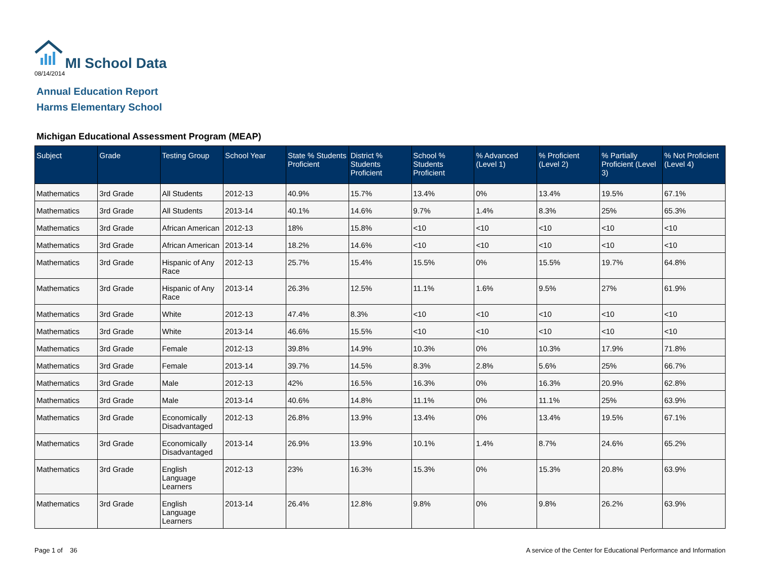MI School Data
08/14/2014
Annual Education Report
Harms Elementary School
Michigan Educational Assessment Program (MEAP)
| Subject | Grade | Testing Group | School Year | State % Students Proficient | District % Students Proficient | School % Students Proficient | % Advanced (Level 1) | % Proficient (Level 2) | % Partially Proficient (Level 3) | % Not Proficient (Level 4) |
| --- | --- | --- | --- | --- | --- | --- | --- | --- | --- | --- |
| Mathematics | 3rd Grade | All Students | 2012-13 | 40.9% | 15.7% | 13.4% | 0% | 13.4% | 19.5% | 67.1% |
| Mathematics | 3rd Grade | All Students | 2013-14 | 40.1% | 14.6% | 9.7% | 1.4% | 8.3% | 25% | 65.3% |
| Mathematics | 3rd Grade | African American | 2012-13 | 18% | 15.8% | <10 | <10 | <10 | <10 | <10 |
| Mathematics | 3rd Grade | African American | 2013-14 | 18.2% | 14.6% | <10 | <10 | <10 | <10 | <10 |
| Mathematics | 3rd Grade | Hispanic of Any Race | 2012-13 | 25.7% | 15.4% | 15.5% | 0% | 15.5% | 19.7% | 64.8% |
| Mathematics | 3rd Grade | Hispanic of Any Race | 2013-14 | 26.3% | 12.5% | 11.1% | 1.6% | 9.5% | 27% | 61.9% |
| Mathematics | 3rd Grade | White | 2012-13 | 47.4% | 8.3% | <10 | <10 | <10 | <10 | <10 |
| Mathematics | 3rd Grade | White | 2013-14 | 46.6% | 15.5% | <10 | <10 | <10 | <10 | <10 |
| Mathematics | 3rd Grade | Female | 2012-13 | 39.8% | 14.9% | 10.3% | 0% | 10.3% | 17.9% | 71.8% |
| Mathematics | 3rd Grade | Female | 2013-14 | 39.7% | 14.5% | 8.3% | 2.8% | 5.6% | 25% | 66.7% |
| Mathematics | 3rd Grade | Male | 2012-13 | 42% | 16.5% | 16.3% | 0% | 16.3% | 20.9% | 62.8% |
| Mathematics | 3rd Grade | Male | 2013-14 | 40.6% | 14.8% | 11.1% | 0% | 11.1% | 25% | 63.9% |
| Mathematics | 3rd Grade | Economically Disadvantaged | 2012-13 | 26.8% | 13.9% | 13.4% | 0% | 13.4% | 19.5% | 67.1% |
| Mathematics | 3rd Grade | Economically Disadvantaged | 2013-14 | 26.9% | 13.9% | 10.1% | 1.4% | 8.7% | 24.6% | 65.2% |
| Mathematics | 3rd Grade | English Language Learners | 2012-13 | 23% | 16.3% | 15.3% | 0% | 15.3% | 20.8% | 63.9% |
| Mathematics | 3rd Grade | English Language Learners | 2013-14 | 26.4% | 12.8% | 9.8% | 0% | 9.8% | 26.2% | 63.9% |
Page 1 of 36
A service of the Center for Educational Performance and Information